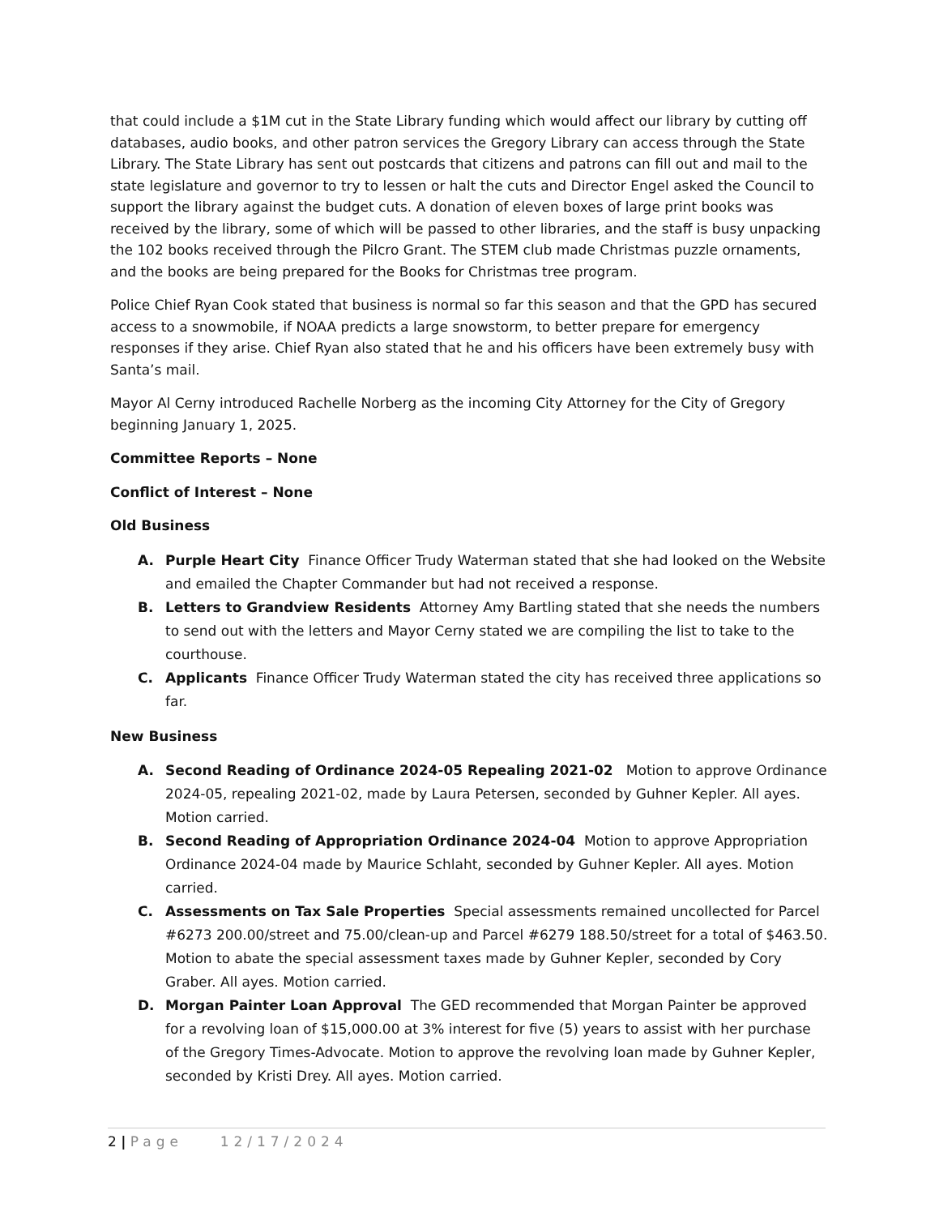that could include a $1M cut in the State Library funding which would affect our library by cutting off databases, audio books, and other patron services the Gregory Library can access through the State Library. The State Library has sent out postcards that citizens and patrons can fill out and mail to the state legislature and governor to try to lessen or halt the cuts and Director Engel asked the Council to support the library against the budget cuts. A donation of eleven boxes of large print books was received by the library, some of which will be passed to other libraries, and the staff is busy unpacking the 102 books received through the Pilcro Grant. The STEM club made Christmas puzzle ornaments, and the books are being prepared for the Books for Christmas tree program.
Police Chief Ryan Cook stated that business is normal so far this season and that the GPD has secured access to a snowmobile, if NOAA predicts a large snowstorm, to better prepare for emergency responses if they arise. Chief Ryan also stated that he and his officers have been extremely busy with Santa’s mail.
Mayor Al Cerny introduced Rachelle Norberg as the incoming City Attorney for the City of Gregory beginning January 1, 2025.
Committee Reports – None
Conflict of Interest – None
Old Business
A. Purple Heart City Finance Officer Trudy Waterman stated that she had looked on the Website and emailed the Chapter Commander but had not received a response.
B. Letters to Grandview Residents Attorney Amy Bartling stated that she needs the numbers to send out with the letters and Mayor Cerny stated we are compiling the list to take to the courthouse.
C. Applicants Finance Officer Trudy Waterman stated the city has received three applications so far.
New Business
A. Second Reading of Ordinance 2024-05 Repealing 2021-02 Motion to approve Ordinance 2024-05, repealing 2021-02, made by Laura Petersen, seconded by Guhner Kepler. All ayes. Motion carried.
B. Second Reading of Appropriation Ordinance 2024-04 Motion to approve Appropriation Ordinance 2024-04 made by Maurice Schlaht, seconded by Guhner Kepler. All ayes. Motion carried.
C. Assessments on Tax Sale Properties Special assessments remained uncollected for Parcel #6273 200.00/street and 75.00/clean-up and Parcel #6279 188.50/street for a total of $463.50. Motion to abate the special assessment taxes made by Guhner Kepler, seconded by Cory Graber. All ayes. Motion carried.
D. Morgan Painter Loan Approval The GED recommended that Morgan Painter be approved for a revolving loan of $15,000.00 at 3% interest for five (5) years to assist with her purchase of the Gregory Times-Advocate. Motion to approve the revolving loan made by Guhner Kepler, seconded by Kristi Drey. All ayes. Motion carried.
2 | Page 12/17/2024